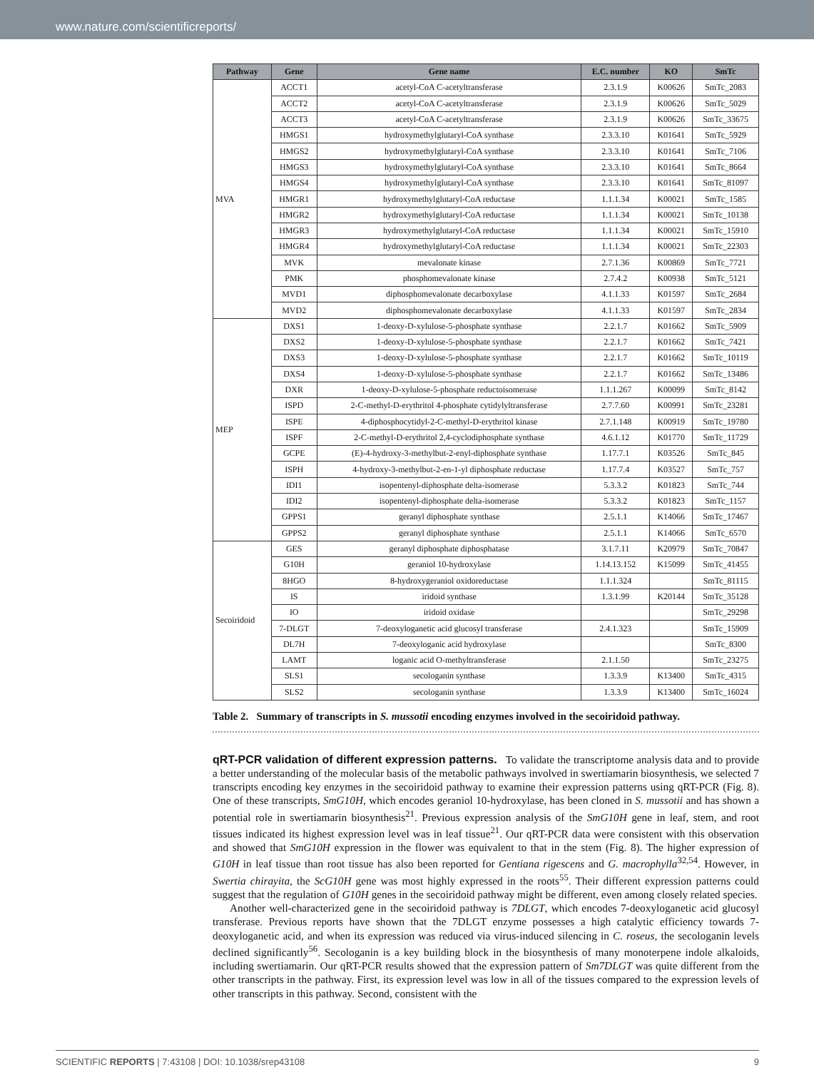www.nature.com/scientificreports/
| Pathway | Gene | Gene name | E.C. number | KO | SmTc |
| --- | --- | --- | --- | --- | --- |
| MVA | ACCT1 | acetyl-CoA C-acetyltransferase | 2.3.1.9 | K00626 | SmTc_2083 |
| | ACCT2 | acetyl-CoA C-acetyltransferase | 2.3.1.9 | K00626 | SmTc_5029 |
| | ACCT3 | acetyl-CoA C-acetyltransferase | 2.3.1.9 | K00626 | SmTc_33675 |
| | HMGS1 | hydroxymethylglutaryl-CoA synthase | 2.3.3.10 | K01641 | SmTc_5929 |
| | HMGS2 | hydroxymethylglutaryl-CoA synthase | 2.3.3.10 | K01641 | SmTc_7106 |
| | HMGS3 | hydroxymethylglutaryl-CoA synthase | 2.3.3.10 | K01641 | SmTc_8664 |
| | HMGS4 | hydroxymethylglutaryl-CoA synthase | 2.3.3.10 | K01641 | SmTc_81097 |
| | HMGR1 | hydroxymethylglutaryl-CoA reductase | 1.1.1.34 | K00021 | SmTc_1585 |
| | HMGR2 | hydroxymethylglutaryl-CoA reductase | 1.1.1.34 | K00021 | SmTc_10138 |
| | HMGR3 | hydroxymethylglutaryl-CoA reductase | 1.1.1.34 | K00021 | SmTc_15910 |
| | HMGR4 | hydroxymethylglutaryl-CoA reductase | 1.1.1.34 | K00021 | SmTc_22303 |
| | MVK | mevalonate kinase | 2.7.1.36 | K00869 | SmTc_7721 |
| | PMK | phosphomevalonate kinase | 2.7.4.2 | K00938 | SmTc_5121 |
| | MVD1 | diphosphomevalonate decarboxylase | 4.1.1.33 | K01597 | SmTc_2684 |
| | MVD2 | diphosphomevalonate decarboxylase | 4.1.1.33 | K01597 | SmTc_2834 |
| MEP | DXS1 | 1-deoxy-D-xylulose-5-phosphate synthase | 2.2.1.7 | K01662 | SmTc_5909 |
| | DXS2 | 1-deoxy-D-xylulose-5-phosphate synthase | 2.2.1.7 | K01662 | SmTc_7421 |
| | DXS3 | 1-deoxy-D-xylulose-5-phosphate synthase | 2.2.1.7 | K01662 | SmTc_10119 |
| | DXS4 | 1-deoxy-D-xylulose-5-phosphate synthase | 2.2.1.7 | K01662 | SmTc_13486 |
| | DXR | 1-deoxy-D-xylulose-5-phosphate reductoisomerase | 1.1.1.267 | K00099 | SmTc_8142 |
| | ISPD | 2-C-methyl-D-erythritol 4-phosphate cytidylyltransferase | 2.7.7.60 | K00991 | SmTc_23281 |
| | ISPE | 4-diphosphocytidyl-2-C-methyl-D-erythritol kinase | 2.7.1.148 | K00919 | SmTc_19780 |
| | ISPF | 2-C-methyl-D-erythritol 2,4-cyclodiphosphate synthase | 4.6.1.12 | K01770 | SmTc_11729 |
| | GCPE | (E)-4-hydroxy-3-methylbut-2-enyl-diphosphate synthase | 1.17.7.1 | K03526 | SmTc_845 |
| | ISPH | 4-hydroxy-3-methylbut-2-en-1-yl diphosphate reductase | 1.17.7.4 | K03527 | SmTc_757 |
| | IDI1 | isopentenyl-diphosphate delta-isomerase | 5.3.3.2 | K01823 | SmTc_744 |
| | IDI2 | isopentenyl-diphosphate delta-isomerase | 5.3.3.2 | K01823 | SmTc_1157 |
| | GPPS1 | geranyl diphosphate synthase | 2.5.1.1 | K14066 | SmTc_17467 |
| | GPPS2 | geranyl diphosphate synthase | 2.5.1.1 | K14066 | SmTc_6570 |
| Secoiridoid | GES | geranyl diphosphate diphosphatase | 3.1.7.11 | K20979 | SmTc_70847 |
| | G10H | geraniol 10-hydroxylase | 1.14.13.152 | K15099 | SmTc_41455 |
| | 8HGO | 8-hydroxygeraniol oxidoreductase | 1.1.1.324 | | SmTc_81115 |
| | IS | iridoid synthase | 1.3.1.99 | K20144 | SmTc_35128 |
| | IO | iridoid oxidase | | | SmTc_29298 |
| | 7-DLGT | 7-deoxyloganetic acid glucosyl transferase | 2.4.1.323 | | SmTc_15909 |
| | DL7H | 7-deoxyloganic acid hydroxylase | | | SmTc_8300 |
| | LAMT | loganic acid O-methyltransferase | 2.1.1.50 | | SmTc_23275 |
| | SLS1 | secologanin synthase | 1.3.3.9 | K13400 | SmTc_4315 |
| | SLS2 | secologanin synthase | 1.3.3.9 | K13400 | SmTc_16024 |
Table 2. Summary of transcripts in S. mussotii encoding enzymes involved in the secoiridoid pathway.
qRT-PCR validation of different expression patterns. To validate the transcriptome analysis data and to provide a better understanding of the molecular basis of the metabolic pathways involved in swertiamarin biosynthesis, we selected 7 transcripts encoding key enzymes in the secoiridoid pathway to examine their expression patterns using qRT-PCR (Fig. 8). One of these transcripts, SmG10H, which encodes geraniol 10-hydroxylase, has been cloned in S. mussotii and has shown a potential role in swertiamarin biosynthesis<sup>21</sup>. Previous expression analysis of the SmG10H gene in leaf, stem, and root tissues indicated its highest expression level was in leaf tissue<sup>21</sup>. Our qRT-PCR data were consistent with this observation and showed that SmG10H expression in the flower was equivalent to that in the stem (Fig. 8). The higher expression of G10H in leaf tissue than root tissue has also been reported for Gentiana rigescens and G. macrophylla<sup>32,54</sup>. However, in Swertia chirayita, the ScG10H gene was most highly expressed in the roots<sup>55</sup>. Their different expression patterns could suggest that the regulation of G10H genes in the secoiridoid pathway might be different, even among closely related species.
Another well-characterized gene in the secoiridoid pathway is 7DLGT, which encodes 7-deoxyloganetic acid glucosyl transferase. Previous reports have shown that the 7DLGT enzyme possesses a high catalytic efficiency towards 7-deoxyloganetic acid, and when its expression was reduced via virus-induced silencing in C. roseus, the secologanin levels declined significantly<sup>56</sup>. Secologanin is a key building block in the biosynthesis of many monoterpene indole alkaloids, including swertiamarin. Our qRT-PCR results showed that the expression pattern of Sm7DLGT was quite different from the other transcripts in the pathway. First, its expression level was low in all of the tissues compared to the expression levels of other transcripts in this pathway. Second, consistent with the
SCIENTIFIC REPORTS | 7:43108 | DOI: 10.1038/srep43108 9